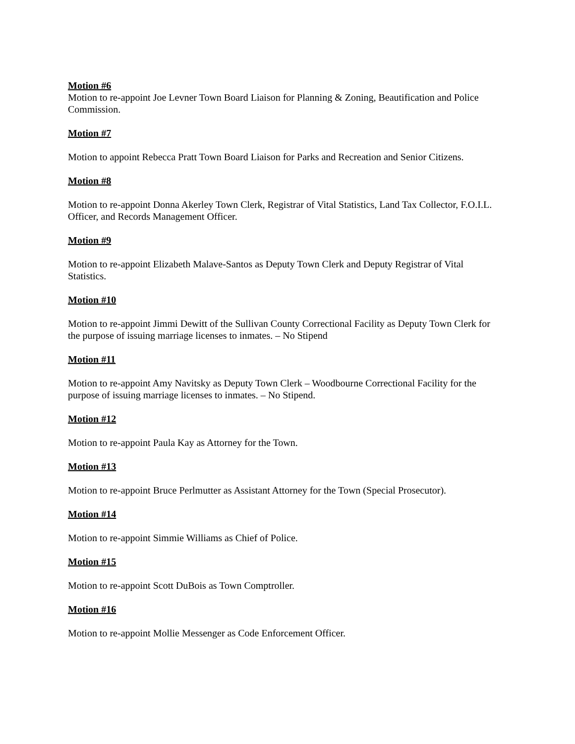Motion #6
Motion to re-appoint Joe Levner Town Board Liaison for Planning & Zoning, Beautification and Police Commission.
Motion #7
Motion to appoint Rebecca Pratt Town Board Liaison for Parks and Recreation and Senior Citizens.
Motion #8
Motion to re-appoint Donna Akerley Town Clerk, Registrar of Vital Statistics, Land Tax Collector, F.O.I.L. Officer, and Records Management Officer.
Motion #9
Motion to re-appoint Elizabeth Malave-Santos as Deputy Town Clerk and Deputy Registrar of Vital Statistics.
Motion #10
Motion to re-appoint Jimmi Dewitt of the Sullivan County Correctional Facility as Deputy Town Clerk for the purpose of issuing marriage licenses to inmates. – No Stipend
Motion #11
Motion to re-appoint Amy Navitsky as Deputy Town Clerk – Woodbourne Correctional Facility for the purpose of issuing marriage licenses to inmates. – No Stipend.
Motion #12
Motion to re-appoint Paula Kay as Attorney for the Town.
Motion #13
Motion to re-appoint Bruce Perlmutter as Assistant Attorney for the Town (Special Prosecutor).
Motion #14
Motion to re-appoint Simmie Williams as Chief of Police.
Motion #15
Motion to re-appoint Scott DuBois as Town Comptroller.
Motion #16
Motion to re-appoint Mollie Messenger as Code Enforcement Officer.